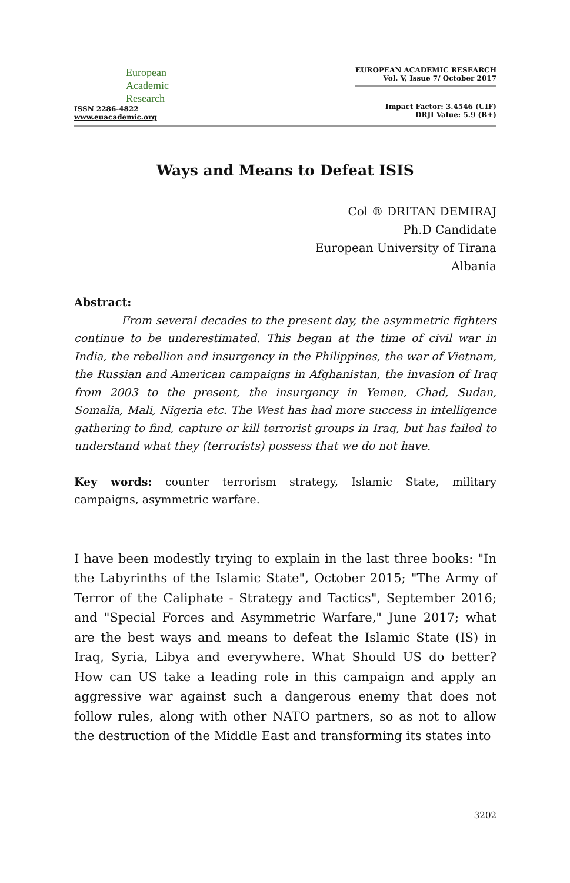European
Academic
Research
ISSN 2286-4822
www.euacademic.org
EUROPEAN ACADEMIC RESEARCH
Vol. V, Issue 7/ October 2017
Impact Factor: 3.4546 (UIF)
DRJI Value: 5.9 (B+)
Ways and Means to Defeat ISIS
Col ® DRITAN DEMIRAJ
Ph.D Candidate
European University of Tirana
Albania
Abstract:
From several decades to the present day, the asymmetric fighters continue to be underestimated. This began at the time of civil war in India, the rebellion and insurgency in the Philippines, the war of Vietnam, the Russian and American campaigns in Afghanistan, the invasion of Iraq from 2003 to the present, the insurgency in Yemen, Chad, Sudan, Somalia, Mali, Nigeria etc. The West has had more success in intelligence gathering to find, capture or kill terrorist groups in Iraq, but has failed to understand what they (terrorists) possess that we do not have.
Key words: counter terrorism strategy, Islamic State, military campaigns, asymmetric warfare.
I have been modestly trying to explain in the last three books: "In the Labyrinths of the Islamic State", October 2015; "The Army of Terror of the Caliphate - Strategy and Tactics", September 2016; and "Special Forces and Asymmetric Warfare," June 2017; what are the best ways and means to defeat the Islamic State (IS) in Iraq, Syria, Libya and everywhere. What Should US do better? How can US take a leading role in this campaign and apply an aggressive war against such a dangerous enemy that does not follow rules, along with other NATO partners, so as not to allow the destruction of the Middle East and transforming its states into
3202